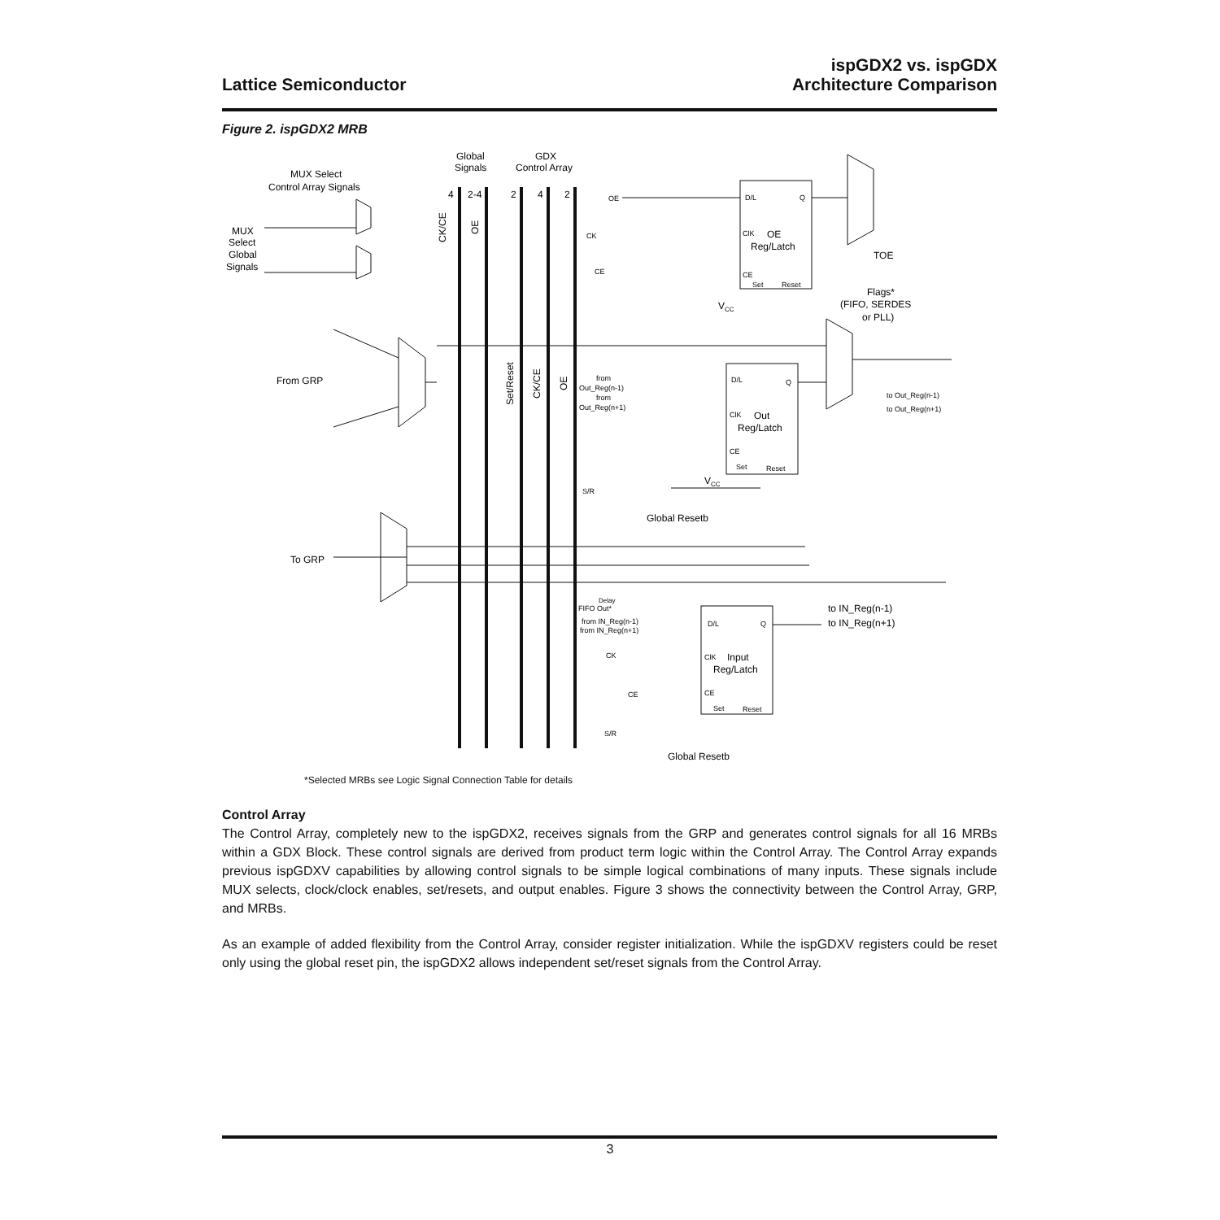Lattice Semiconductor
ispGDX2 vs. ispGDX
Architecture Comparison
Figure 2. ispGDX2 MRB
MUX Select
Control Array Signals
Global
Signals
GDX
Control Array
4
2-4
2
4
2
MUX
Select
Global
Signals
CK/CE
OE
Set/Reset
CK/CE
OE
OE
CK
CE
D/L
Q
ClK
OE
Reg/Latch
CE
Set
Reset
VCC
TOE
Flags*
(FIFO, SERDES
or PLL)
From GRP
from
Out_Reg(n-1)
from
Out_Reg(n+1)
D/L
Q
ClK
Out
Reg/Latch
CE
Set
Reset
VCC
to Out_Reg(n-1)
to Out_Reg(n+1)
S/R
Global Resetb
To GRP
Delay
FIFO Out*
from IN_Reg(n-1)
from IN_Reg(n+1)
D/L
Q
to IN_Reg(n-1)
to IN_Reg(n+1)
CK
ClK
Input
Reg/Latch
CE
CE
Set
Reset
S/R
Global Resetb
*Selected MRBs see Logic Signal Connection Table for details
Control Array
The Control Array, completely new to the ispGDX2, receives signals from the GRP and generates control signals for all 16 MRBs within a GDX Block. These control signals are derived from product term logic within the Control Array. The Control Array expands previous ispGDXV capabilities by allowing control signals to be simple logical combinations of many inputs. These signals include MUX selects, clock/clock enables, set/resets, and output enables. Figure 3 shows the connectivity between the Control Array, GRP, and MRBs.
As an example of added flexibility from the Control Array, consider register initialization. While the ispGDXV registers could be reset only using the global reset pin, the ispGDX2 allows independent set/reset signals from the Control Array.
3